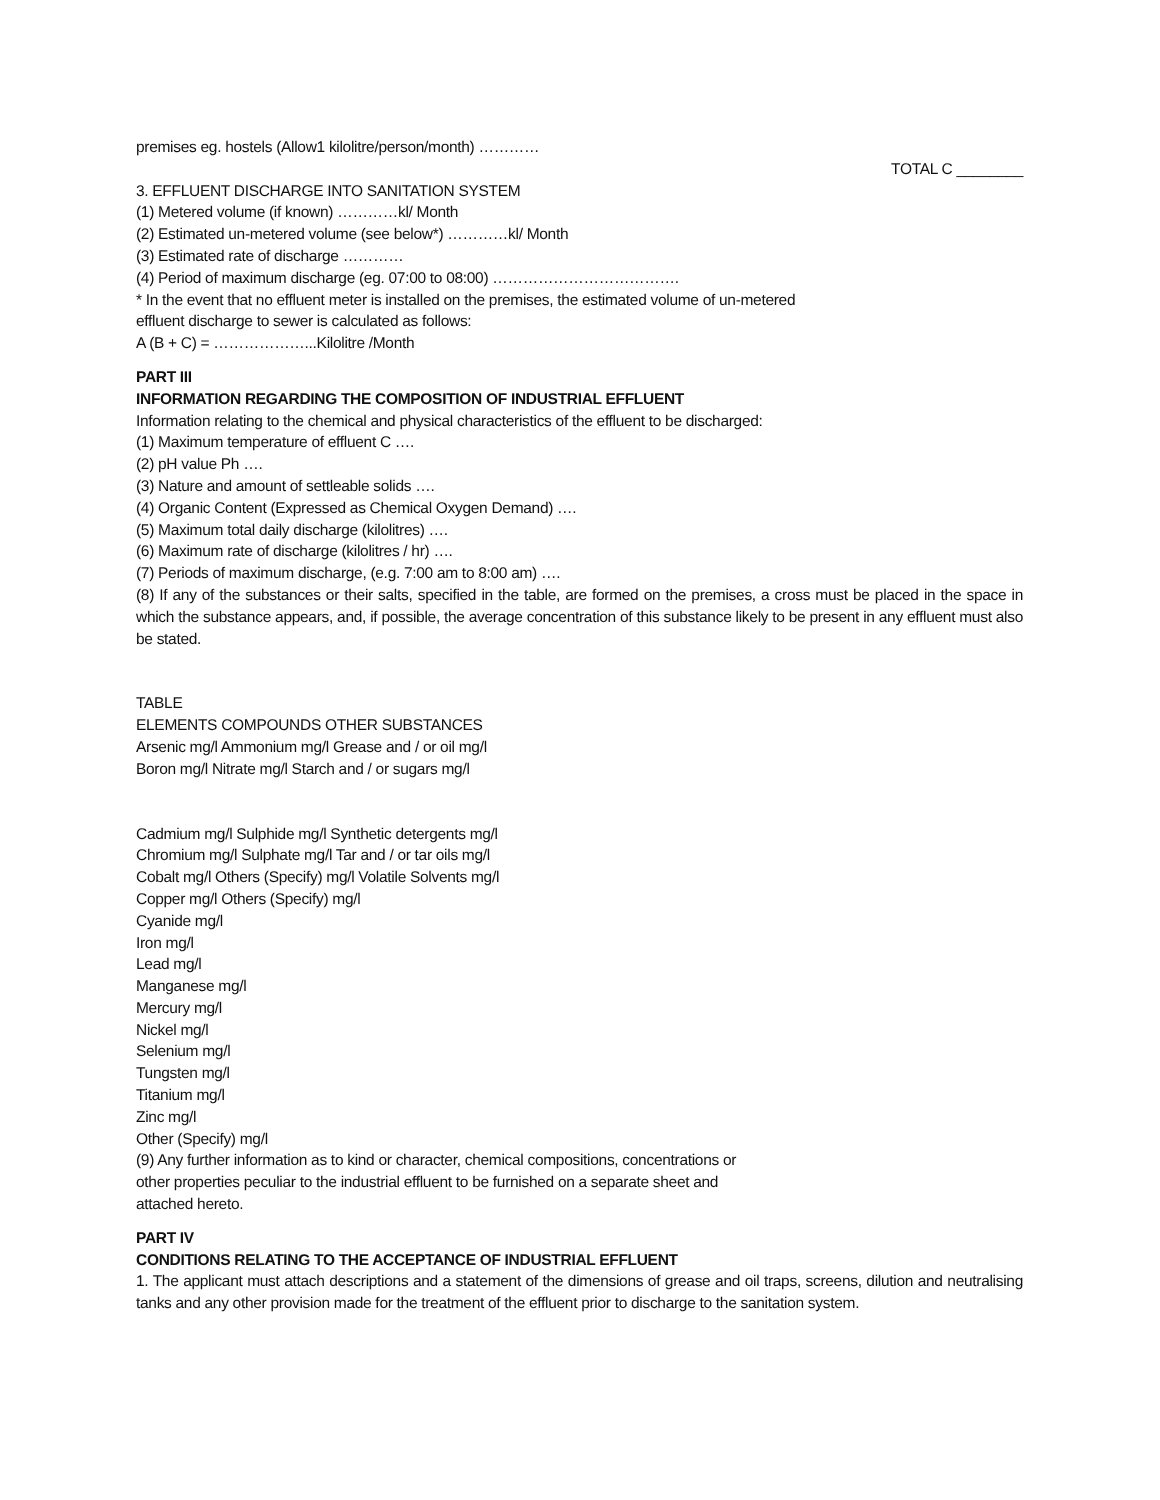premises eg. hostels (Allow1 kilolitre/person/month) …………
TOTAL C ________
3. EFFLUENT DISCHARGE INTO SANITATION SYSTEM
(1) Metered volume (if known) …………kl/ Month
(2) Estimated un-metered volume (see below*) …………kl/ Month
(3) Estimated rate of discharge …………
(4) Period of maximum discharge (eg. 07:00 to 08:00) ……………………………….
* In the event that no effluent meter is installed on the premises, the estimated volume of un-metered
effluent discharge to sewer is calculated as follows:
A (B + C) = ………………...Kilolitre /Month
PART III
INFORMATION REGARDING THE COMPOSITION OF INDUSTRIAL EFFLUENT
Information relating to the chemical and physical characteristics of the effluent to be discharged:
(1) Maximum temperature of effluent C ….
(2) pH value Ph ….
(3) Nature and amount of settleable solids ….
(4) Organic Content (Expressed as Chemical Oxygen Demand) ….
(5) Maximum total daily discharge (kilolitres) ….
(6) Maximum rate of discharge (kilolitres / hr) ….
(7) Periods of maximum discharge, (e.g. 7:00 am to 8:00 am) ….
(8) If any of the substances or their salts, specified in the table, are formed on the premises, a cross must be placed in the space in which the substance appears, and, if possible, the average concentration of this substance likely to be present in any effluent must also be stated.
TABLE
ELEMENTS COMPOUNDS OTHER SUBSTANCES
Arsenic mg/l Ammonium mg/l Grease and / or oil mg/l
Boron mg/l Nitrate mg/l Starch and / or sugars mg/l
Cadmium mg/l Sulphide mg/l Synthetic detergents mg/l
Chromium mg/l Sulphate mg/l Tar and / or tar oils mg/l
Cobalt mg/l Others (Specify) mg/l Volatile Solvents mg/l
Copper mg/l Others (Specify) mg/l
Cyanide mg/l
Iron mg/l
Lead mg/l
Manganese mg/l
Mercury mg/l
Nickel mg/l
Selenium mg/l
Tungsten mg/l
Titanium mg/l
Zinc mg/l
Other (Specify) mg/l
(9) Any further information as to kind or character, chemical compositions, concentrations or
other properties peculiar to the industrial effluent to be furnished on a separate sheet and
attached hereto.
PART IV
CONDITIONS RELATING TO THE ACCEPTANCE OF INDUSTRIAL EFFLUENT
1. The applicant must attach descriptions and a statement of the dimensions of grease and oil traps, screens, dilution and neutralising tanks and any other provision made for the treatment of the effluent prior to discharge to the sanitation system.